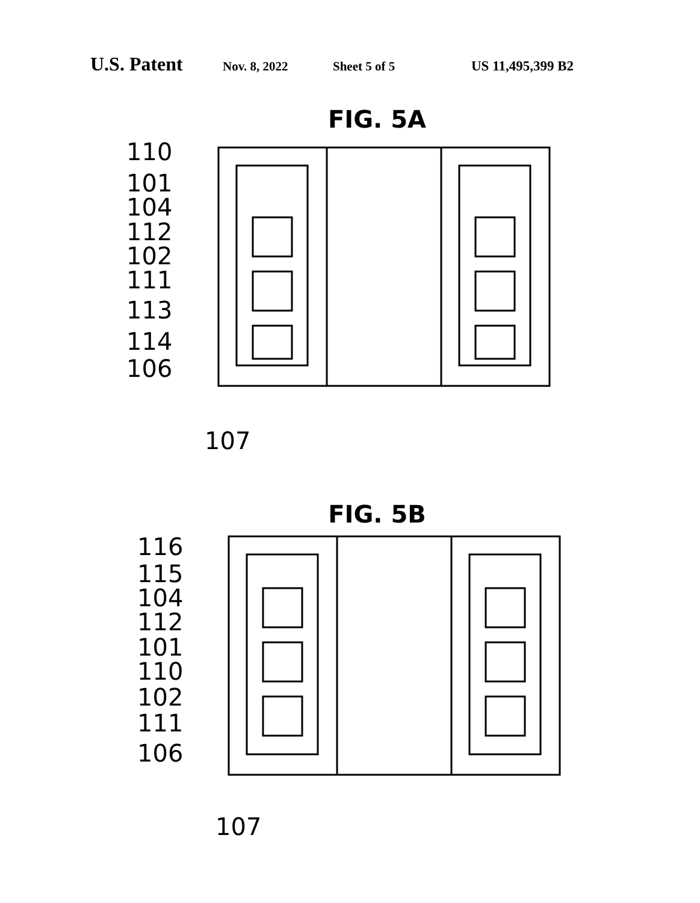U.S. Patent Nov. 8, 2022 Sheet 5 of 5 US 11,495,399 B2
FIG. 5A
110
101
104
112
102
111
113
114
106
107
FIG. 5B
116
115
104
112
101
110
102
111
106
107